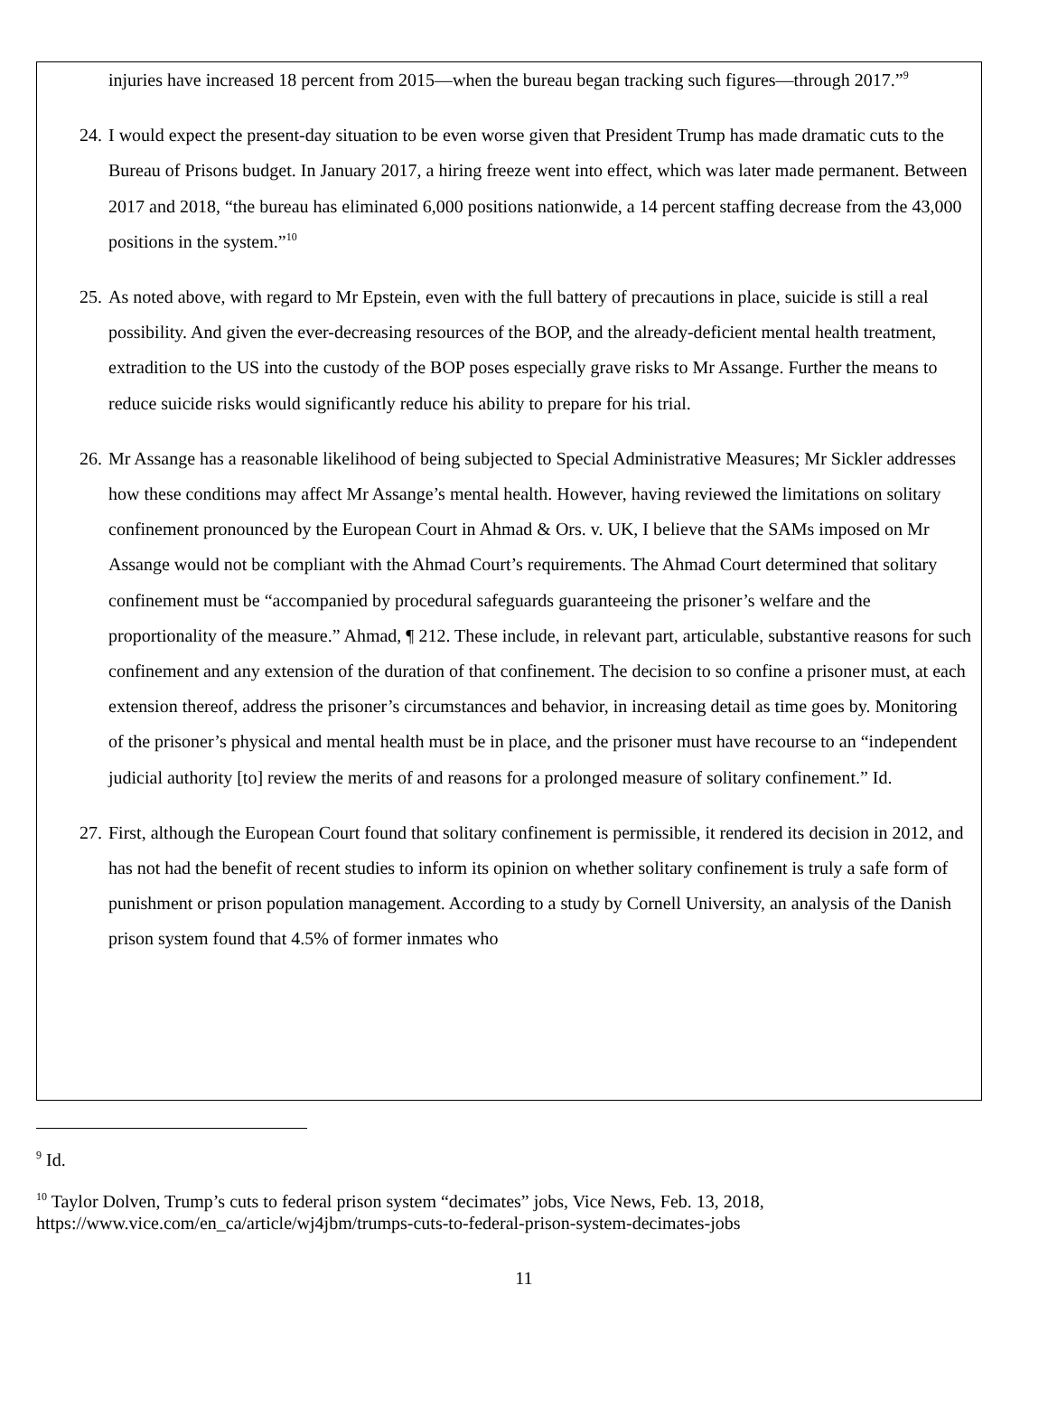injuries have increased 18 percent from 2015—when the bureau began tracking such figures—through 2017.”<sup>9</sup>
24.
I would expect the present-day situation to be even worse given that President Trump has made dramatic cuts to the Bureau of Prisons budget. In January 2017, a hiring freeze went into effect, which was later made permanent. Between 2017 and 2018, “the bureau has eliminated 6,000 positions nationwide, a 14 percent staffing decrease from the 43,000 positions in the system.”<sup>10</sup>
25.
As noted above, with regard to Mr Epstein, even with the full battery of precautions in place, suicide is still a real possibility. And given the ever-decreasing resources of the BOP, and the already-deficient mental health treatment, extradition to the US into the custody of the BOP poses especially grave risks to Mr Assange. Further the means to reduce suicide risks would significantly reduce his ability to prepare for his trial.
26.
Mr Assange has a reasonable likelihood of being subjected to Special Administrative Measures; Mr Sickler addresses how these conditions may affect Mr Assange’s mental health. However, having reviewed the limitations on solitary confinement pronounced by the European Court in Ahmad & Ors. v. UK, I believe that the SAMs imposed on Mr Assange would not be compliant with the Ahmad Court’s requirements. The Ahmad Court determined that solitary confinement must be “accompanied by procedural safeguards guaranteeing the prisoner’s welfare and the proportionality of the measure.” Ahmad, ¶ 212. These include, in relevant part, articulable, substantive reasons for such confinement and any extension of the duration of that confinement. The decision to so confine a prisoner must, at each extension thereof, address the prisoner’s circumstances and behavior, in increasing detail as time goes by. Monitoring of the prisoner’s physical and mental health must be in place, and the prisoner must have recourse to an “independent judicial authority [to] review the merits of and reasons for a prolonged measure of solitary confinement.” Id.
27.
First, although the European Court found that solitary confinement is permissible, it rendered its decision in 2012, and has not had the benefit of recent studies to inform its opinion on whether solitary confinement is truly a safe form of punishment or prison population management. According to a study by Cornell University, an analysis of the Danish prison system found that 4.5% of former inmates who
<sup>9</sup> Id.
<sup>10</sup> Taylor Dolven, Trump’s cuts to federal prison system “decimates” jobs, Vice News, Feb. 13, 2018, https://www.vice.com/en_ca/article/wj4jbm/trumps-cuts-to-federal-prison-system-decimates-jobs
11